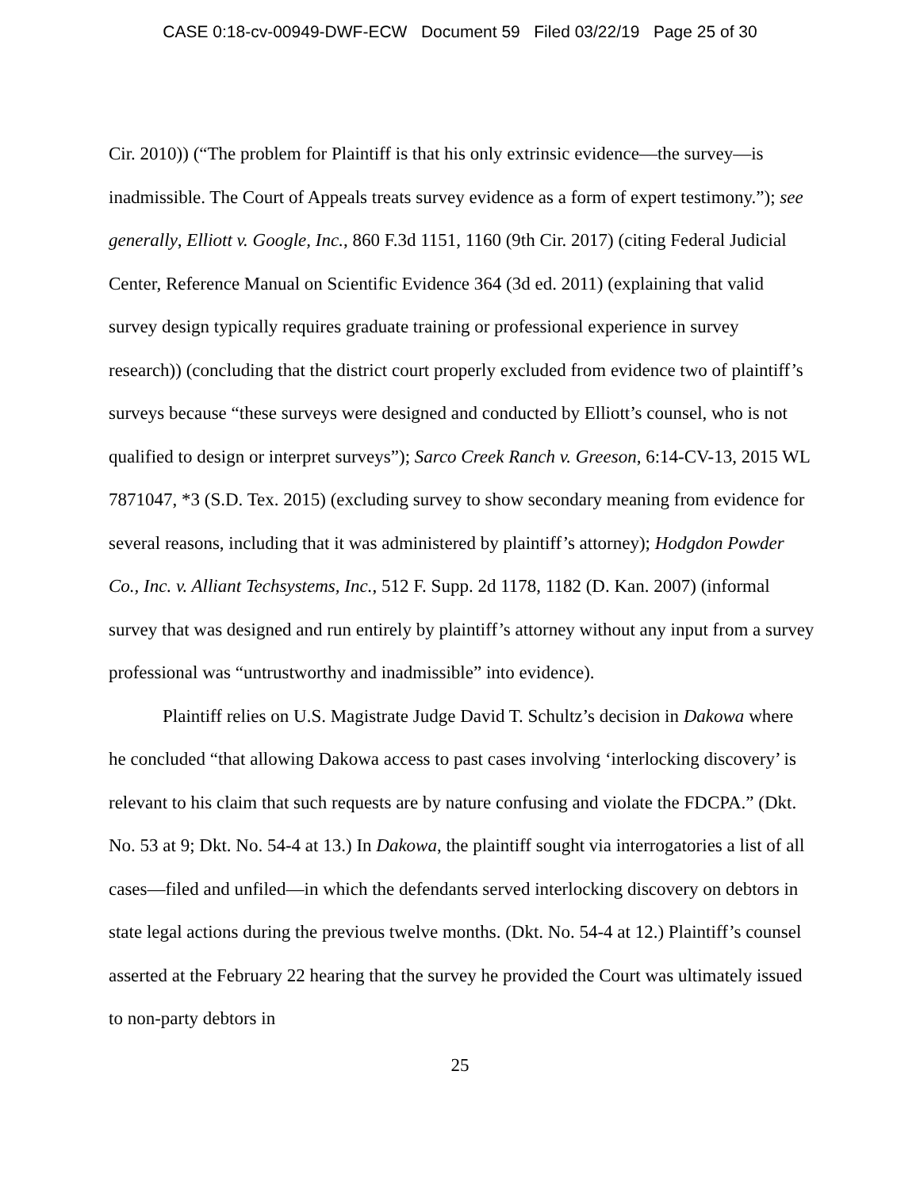CASE 0:18-cv-00949-DWF-ECW Document 59 Filed 03/22/19 Page 25 of 30
Cir. 2010)) (“The problem for Plaintiff is that his only extrinsic evidence—the survey—is inadmissible. The Court of Appeals treats survey evidence as a form of expert testimony.”); see generally, Elliott v. Google, Inc., 860 F.3d 1151, 1160 (9th Cir. 2017) (citing Federal Judicial Center, Reference Manual on Scientific Evidence 364 (3d ed. 2011) (explaining that valid survey design typically requires graduate training or professional experience in survey research)) (concluding that the district court properly excluded from evidence two of plaintiff’s surveys because “these surveys were designed and conducted by Elliott’s counsel, who is not qualified to design or interpret surveys”); Sarco Creek Ranch v. Greeson, 6:14-CV-13, 2015 WL 7871047, *3 (S.D. Tex. 2015) (excluding survey to show secondary meaning from evidence for several reasons, including that it was administered by plaintiff’s attorney); Hodgdon Powder Co., Inc. v. Alliant Techsystems, Inc., 512 F. Supp. 2d 1178, 1182 (D. Kan. 2007) (informal survey that was designed and run entirely by plaintiff’s attorney without any input from a survey professional was “untrustworthy and inadmissible” into evidence).
Plaintiff relies on U.S. Magistrate Judge David T. Schultz’s decision in Dakowa where he concluded “that allowing Dakowa access to past cases involving ‘interlocking discovery’ is relevant to his claim that such requests are by nature confusing and violate the FDCPA.” (Dkt. No. 53 at 9; Dkt. No. 54-4 at 13.) In Dakowa, the plaintiff sought via interrogatories a list of all cases—filed and unfiled—in which the defendants served interlocking discovery on debtors in state legal actions during the previous twelve months. (Dkt. No. 54-4 at 12.) Plaintiff’s counsel asserted at the February 22 hearing that the survey he provided the Court was ultimately issued to non-party debtors in
25